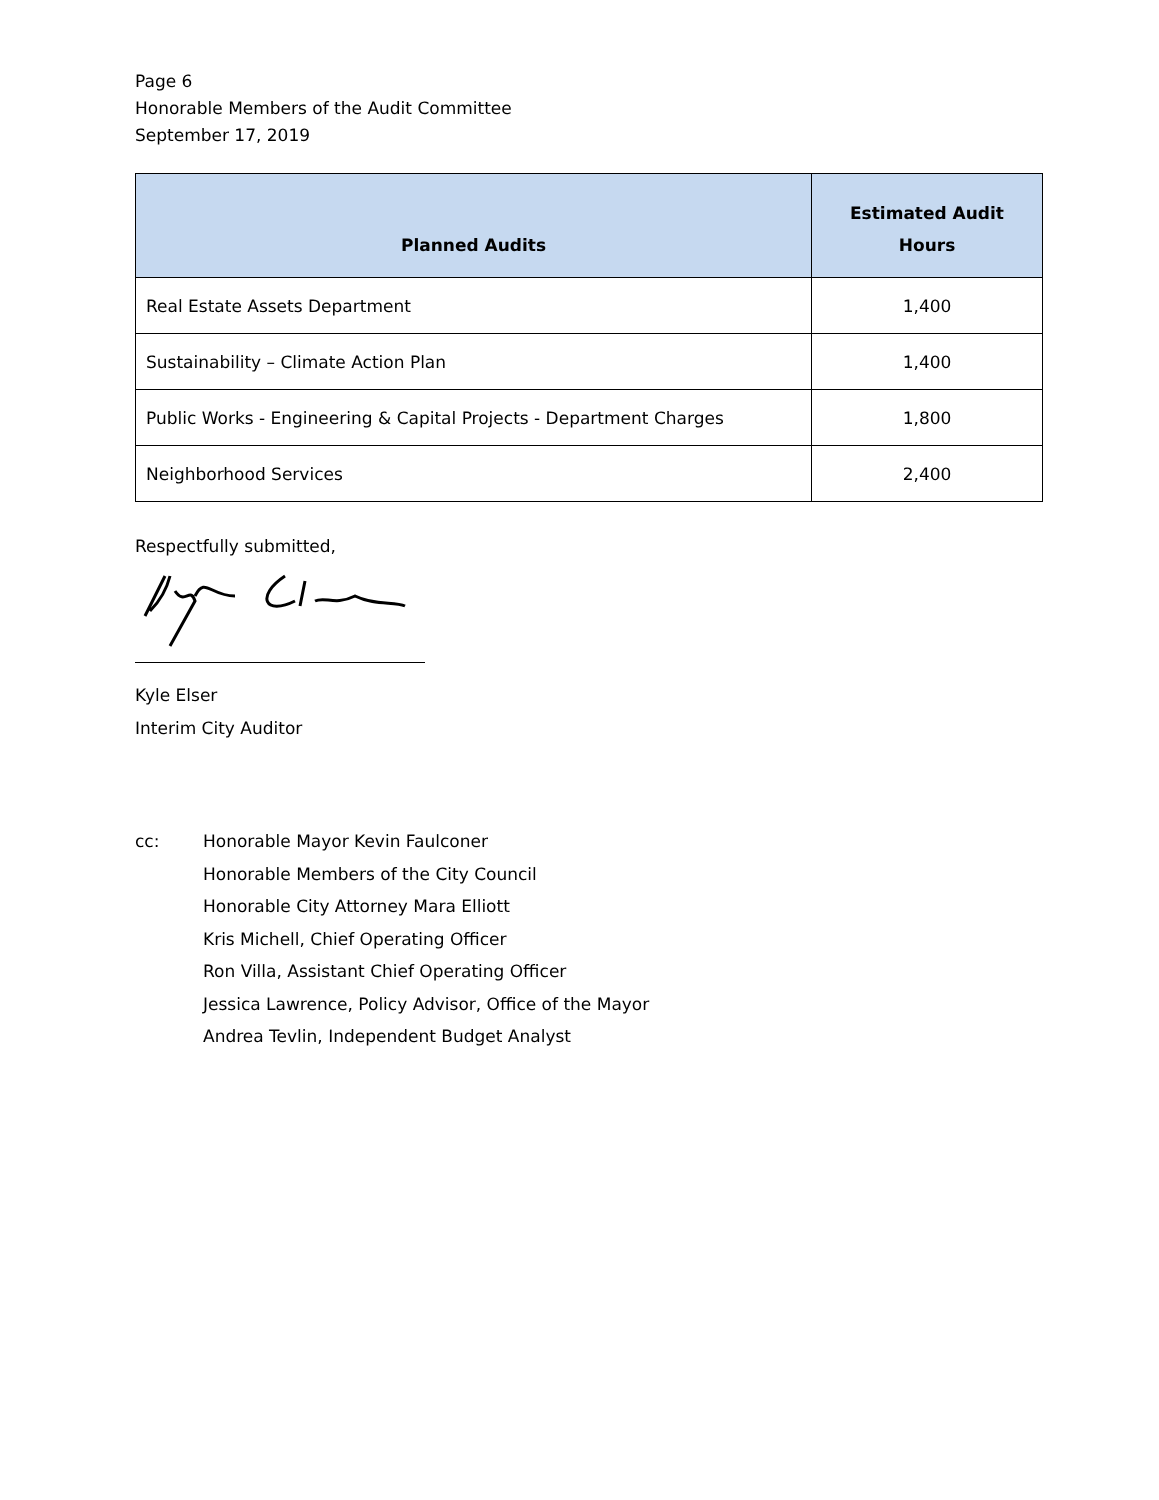Page 6
Honorable Members of the Audit Committee
September 17, 2019
| Planned Audits | Estimated Audit Hours |
| --- | --- |
| Real Estate Assets Department | 1,400 |
| Sustainability – Climate Action Plan | 1,400 |
| Public Works - Engineering & Capital Projects - Department Charges | 1,800 |
| Neighborhood Services | 2,400 |
Respectfully submitted,
Kyle Elser
Interim City Auditor
cc: Honorable Mayor Kevin Faulconer
Honorable Members of the City Council
Honorable City Attorney Mara Elliott
Kris Michell, Chief Operating Officer
Ron Villa, Assistant Chief Operating Officer
Jessica Lawrence, Policy Advisor, Office of the Mayor
Andrea Tevlin, Independent Budget Analyst